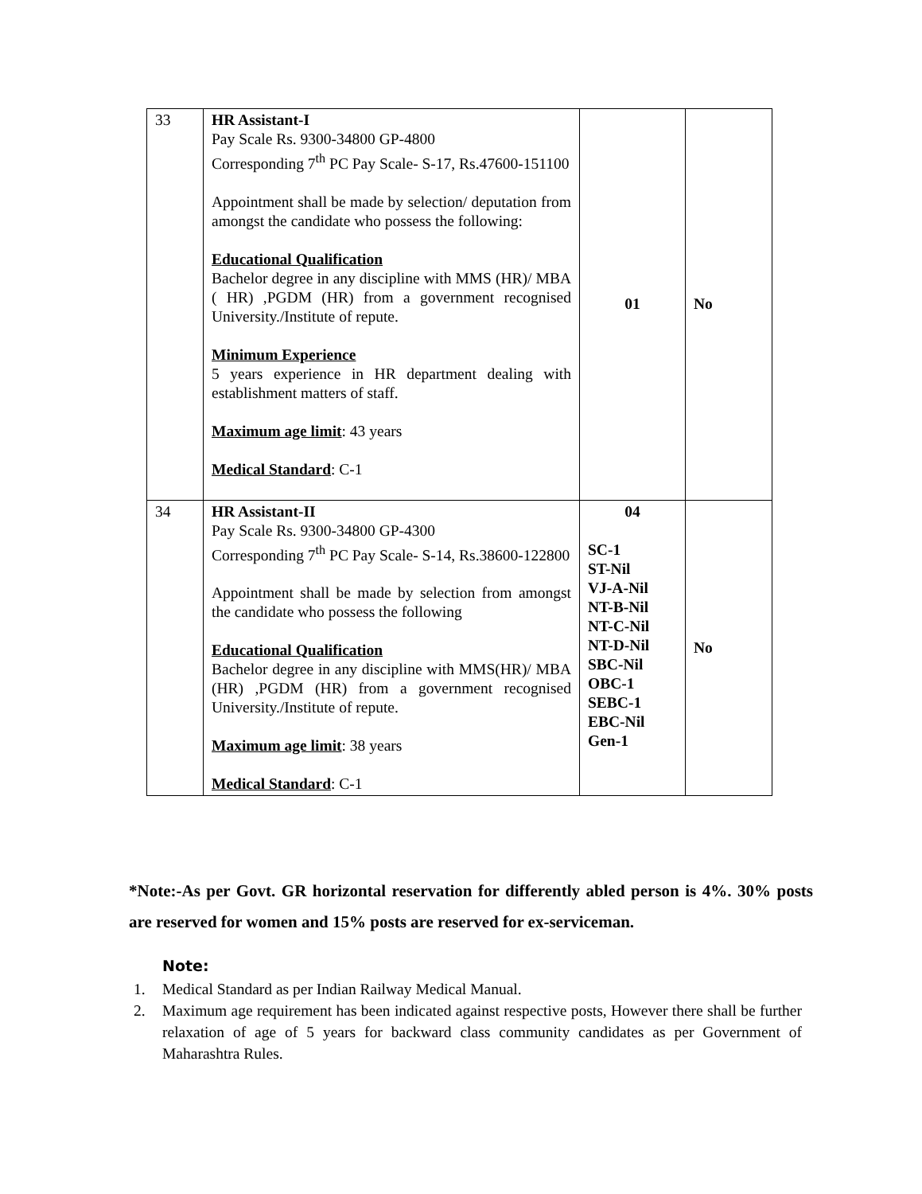| 33 | HR Assistant-I Pay Scale Rs. 9300-34800 GP-4800 Corresponding 7<sup>th</sup> PC Pay Scale- S-17, Rs.47600-151100 Appointment shall be made by selection/ deputation from amongst the candidate who possess the following: Educational Qualification Bachelor degree in any discipline with MMS (HR)/ MBA ( HR) ,PGDM (HR) from a government recognised University./Institute of repute. Minimum Experience 5 years experience in HR department dealing with establishment matters of staff. Maximum age limit : 43 years Medical Standard : C-1 | 01 | No |
| 34 | HR Assistant-II Pay Scale Rs. 9300-34800 GP-4300 Corresponding 7<sup>th</sup> PC Pay Scale- S-14, Rs.38600-122800 Appointment shall be made by selection from amongst the candidate who possess the following Educational Qualification Bachelor degree in any discipline with MMS(HR)/ MBA (HR) ,PGDM (HR) from a government recognised University./Institute of repute. Maximum age limit : 38 years Medical Standard : C-1 | 04 SC-1 ST-Nil VJ-A-Nil NT-B-Nil NT-C-Nil NT-D-Nil SBC-Nil OBC-1 SEBC-1 EBC-Nil Gen-1 | No |
*Note:-As per Govt. GR horizontal reservation for differently abled person is 4%. 30% posts are reserved for women and 15% posts are reserved for ex-serviceman.
Note:
1. Medical Standard as per Indian Railway Medical Manual.
2. Maximum age requirement has been indicated against respective posts, However there shall be further relaxation of age of 5 years for backward class community candidates as per Government of Maharashtra Rules.